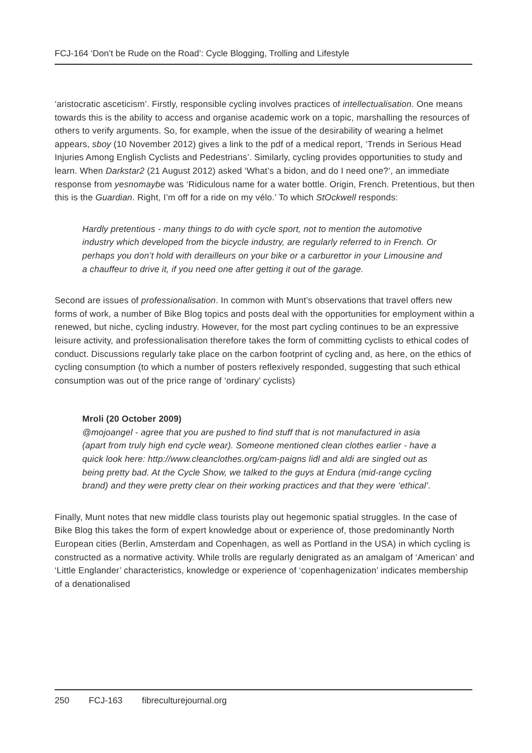FCJ-164 ‘Don’t be Rude on the Road’: Cycle Blogging, Trolling and Lifestyle
‘aristocratic asceticism’. Firstly, responsible cycling involves practices of intellectualisation. One means towards this is the ability to access and organise academic work on a topic, marshalling the resources of others to verify arguments. So, for example, when the issue of the desirability of wearing a helmet appears, sboy (10 November 2012) gives a link to the pdf of a medical report, ‘Trends in Serious Head Injuries Among English Cyclists and Pedestrians’. Similarly, cycling provides opportunities to study and learn. When Darkstar2 (21 August 2012) asked ‘What’s a bidon, and do I need one?’, an immediate response from yesnomaybe was ‘Ridiculous name for a water bottle. Origin, French. Pretentious, but then this is the Guardian. Right, I’m off for a ride on my vélo.’ To which StOckwell responds:
Hardly pretentious - many things to do with cycle sport, not to mention the automotive industry which developed from the bicycle industry, are regularly referred to in French. Or perhaps you don’t hold with derailleurs on your bike or a carburettor in your Limousine and a chauffeur to drive it, if you need one after getting it out of the garage.
Second are issues of professionalisation. In common with Munt’s observations that travel offers new forms of work, a number of Bike Blog topics and posts deal with the opportunities for employment within a renewed, but niche, cycling industry. However, for the most part cycling continues to be an expressive leisure activity, and professionalisation therefore takes the form of committing cyclists to ethical codes of conduct. Discussions regularly take place on the carbon footprint of cycling and, as here, on the ethics of cycling consumption (to which a number of posters reflexively responded, suggesting that such ethical consumption was out of the price range of ‘ordinary’ cyclists)
Mroli (20 October 2009)
@mojoangel - agree that you are pushed to find stuff that is not manufactured in asia (apart from truly high end cycle wear). Someone mentioned clean clothes earlier - have a quick look here: http://www.cleanclothes.org/cam-paigns lidl and aldi are singled out as being pretty bad. At the Cycle Show, we talked to the guys at Endura (mid-range cycling brand) and they were pretty clear on their working practices and that they were ‘ethical’.
Finally, Munt notes that new middle class tourists play out hegemonic spatial struggles. In the case of Bike Blog this takes the form of expert knowledge about or experience of, those predominantly North European cities (Berlin, Amsterdam and Copenhagen, as well as Portland in the USA) in which cycling is constructed as a normative activity. While trolls are regularly denigrated as an amalgam of ‘American’ and ‘Little Englander’ characteristics, knowledge or experience of ‘copenhagenization’ indicates membership of a denationalised
250 FCJ-163 fibreculturejournal.org